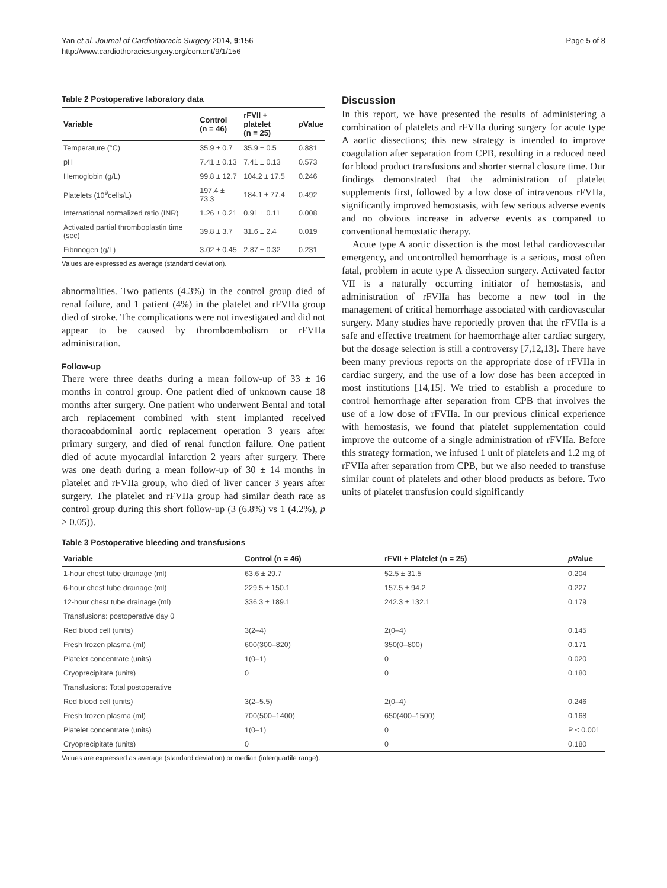Yan et al. Journal of Cardiothoracic Surgery 2014, 9:156
http://www.cardiothoracicsurgery.org/content/9/1/156
Page 5 of 8
Table 2 Postoperative laboratory data
| Variable | Control (n = 46) | rFVII + platelet (n = 25) | p Value |
| --- | --- | --- | --- |
| Temperature (°C) | 35.9 ± 0.7 | 35.9 ± 0.5 | 0.881 |
| pH | 7.41 ± 0.13 | 7.41 ± 0.13 | 0.573 |
| Hemoglobin (g/L) | 99.8 ± 12.7 | 104.2 ± 17.5 | 0.246 |
| Platelets (10<sup>9</sup>cells/L) | 197.4 ± 73.3 | 184.1 ± 77.4 | 0.492 |
| International normalized ratio (INR) | 1.26 ± 0.21 | 0.91 ± 0.11 | 0.008 |
| Activated partial thromboplastin time (sec) | 39.8 ± 3.7 | 31.6 ± 2.4 | 0.019 |
| Fibrinogen (g/L) | 3.02 ± 0.45 | 2.87 ± 0.32 | 0.231 |
Values are expressed as average (standard deviation).
abnormalities. Two patients (4.3%) in the control group died of renal failure, and 1 patient (4%) in the platelet and rFVIIa group died of stroke. The complications were not investigated and did not appear to be caused by thromboembolism or rFVIIa administration.
Follow-up
There were three deaths during a mean follow-up of 33 ± 16 months in control group. One patient died of unknown cause 18 months after surgery. One patient who underwent Bental and total arch replacement combined with stent implanted received thoracoabdominal aortic replacement operation 3 years after primary surgery, and died of renal function failure. One patient died of acute myocardial infarction 2 years after surgery. There was one death during a mean follow-up of 30 ± 14 months in platelet and rFVIIa group, who died of liver cancer 3 years after surgery. The platelet and rFVIIa group had similar death rate as control group during this short follow-up (3 (6.8%) vs 1 (4.2%), p > 0.05)).
Discussion
In this report, we have presented the results of administering a combination of platelets and rFVIIa during surgery for acute type A aortic dissections; this new strategy is intended to improve coagulation after separation from CPB, resulting in a reduced need for blood product transfusions and shorter sternal closure time. Our findings demonstrated that the administration of platelet supplements first, followed by a low dose of intravenous rFVIIa, significantly improved hemostasis, with few serious adverse events and no obvious increase in adverse events as compared to conventional hemostatic therapy.
Acute type A aortic dissection is the most lethal cardiovascular emergency, and uncontrolled hemorrhage is a serious, most often fatal, problem in acute type A dissection surgery. Activated factor VII is a naturally occurring initiator of hemostasis, and administration of rFVIIa has become a new tool in the management of critical hemorrhage associated with cardiovascular surgery. Many studies have reportedly proven that the rFVIIa is a safe and effective treatment for haemorrhage after cardiac surgery, but the dosage selection is still a controversy [7,12,13]. There have been many previous reports on the appropriate dose of rFVIIa in cardiac surgery, and the use of a low dose has been accepted in most institutions [14,15]. We tried to establish a procedure to control hemorrhage after separation from CPB that involves the use of a low dose of rFVIIa. In our previous clinical experience with hemostasis, we found that platelet supplementation could improve the outcome of a single administration of rFVIIa. Before this strategy formation, we infused 1 unit of platelets and 1.2 mg of rFVIIa after separation from CPB, but we also needed to transfuse similar count of platelets and other blood products as before. Two units of platelet transfusion could significantly
Table 3 Postoperative bleeding and transfusions
| Variable | Control (n = 46) | rFVII + Platelet (n = 25) | p Value |
| --- | --- | --- | --- |
| 1-hour chest tube drainage (ml) | 63.6 ± 29.7 | 52.5 ± 31.5 | 0.204 |
| 6-hour chest tube drainage (ml) | 229.5 ± 150.1 | 157.5 ± 94.2 | 0.227 |
| 12-hour chest tube drainage (ml) | 336.3 ± 189.1 | 242.3 ± 132.1 | 0.179 |
| Transfusions: postoperative day 0 | | | |
| Red blood cell (units) | 3(2–4) | 2(0–4) | 0.145 |
| Fresh frozen plasma (ml) | 600(300–820) | 350(0–800) | 0.171 |
| Platelet concentrate (units) | 1(0–1) | 0 | 0.020 |
| Cryoprecipitate (units) | 0 | 0 | 0.180 |
| Transfusions: Total postoperative | | | |
| Red blood cell (units) | 3(2–5.5) | 2(0–4) | 0.246 |
| Fresh frozen plasma (ml) | 700(500–1400) | 650(400–1500) | 0.168 |
| Platelet concentrate (units) | 1(0–1) | 0 | P < 0.001 |
| Cryoprecipitate (units) | 0 | 0 | 0.180 |
Values are expressed as average (standard deviation) or median (interquartile range).